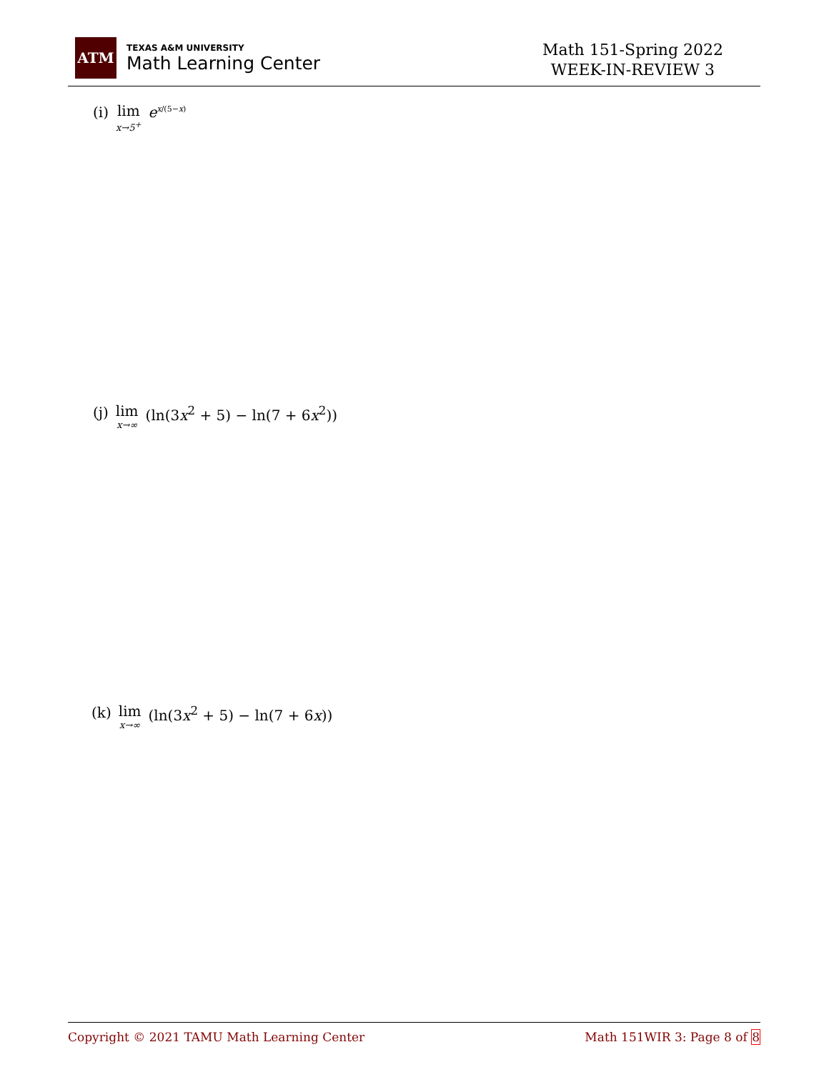ATM
TEXAS A&M UNIVERSITY
Math Learning Center
Math 151-Spring 2022
WEEK-IN-REVIEW 3
(i) lim x→5<sup>+</sup> e<sup>x/(5−x)</sup>
(j) lim x→∞ (ln(3x<sup>2</sup> + 5) − ln(7 + 6x<sup>2</sup>))
(k) lim x→∞ (ln(3x<sup>2</sup> + 5) − ln(7 + 6x))
Copyright © 2021 TAMU Math Learning Center Math 151WIR 3: Page 8 of 8